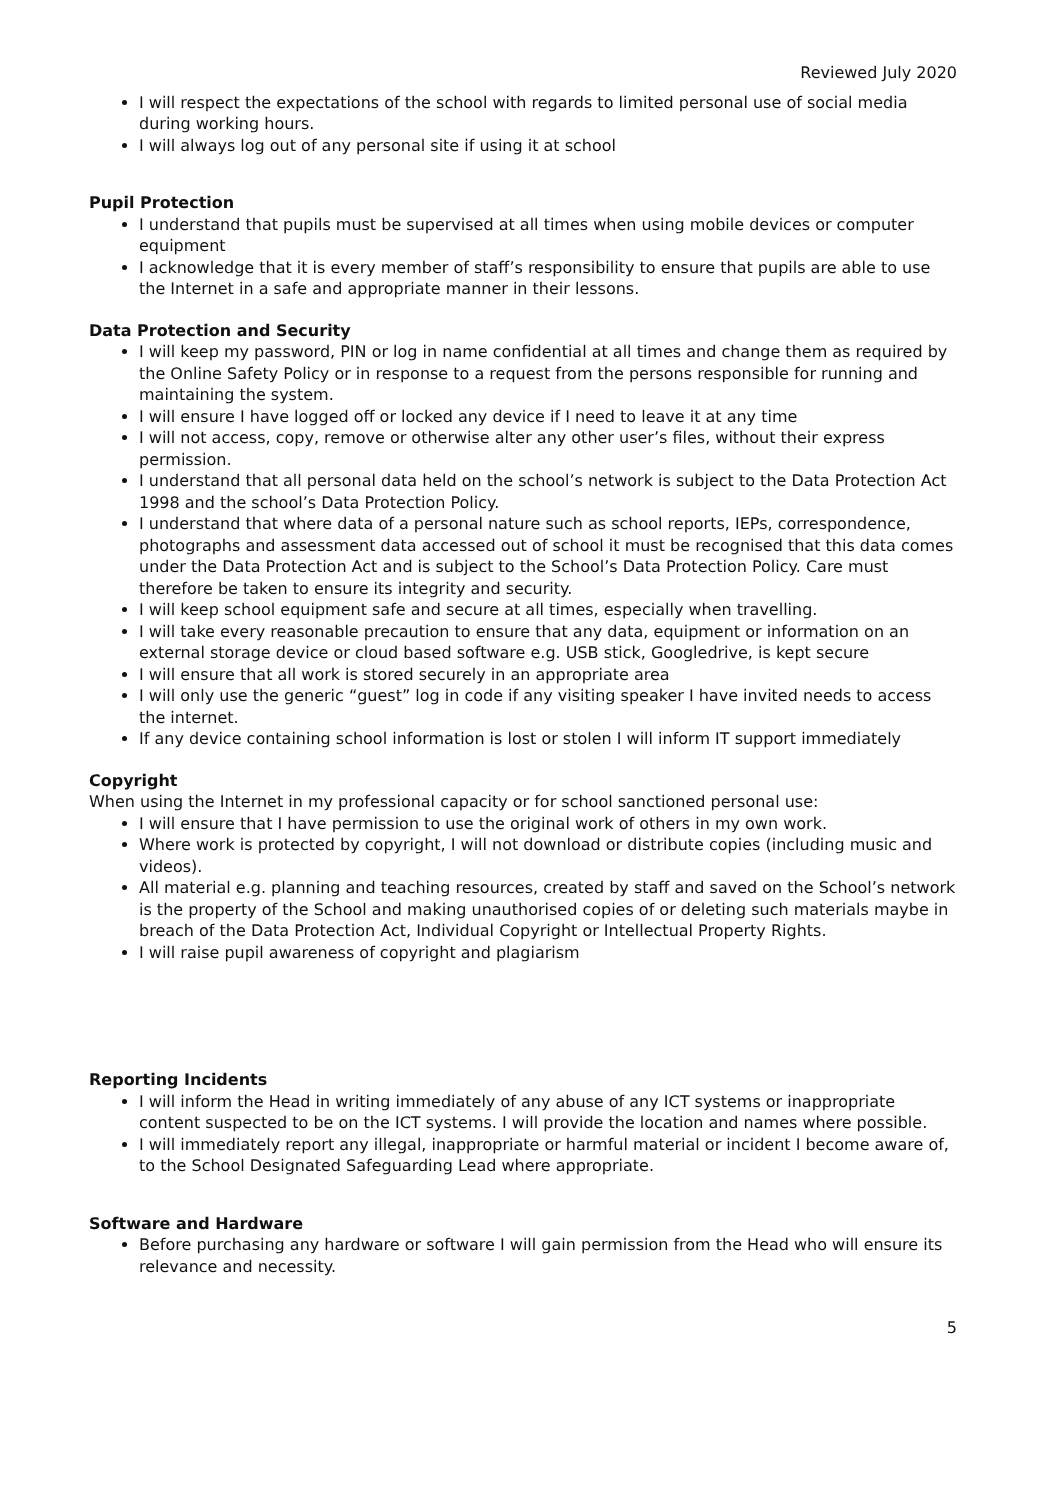Reviewed July 2020
I will respect the expectations of the school with regards to limited personal use of social media during working hours.
I will always log out of any personal site if using it at school
Pupil Protection
I understand that pupils must be supervised at all times when using mobile devices or computer equipment
I acknowledge that it is every member of staff’s responsibility to ensure that pupils are able to use the Internet in a safe and appropriate manner in their lessons.
Data Protection and Security
I will keep my password, PIN or log in name confidential at all times and change them as required by the Online Safety Policy or in response to a request from the persons responsible for running and maintaining the system.
I will ensure I have logged off or locked any device if I need to leave it at any time
I will not access, copy, remove or otherwise alter any other user’s files, without their express permission.
I understand that all personal data held on the school’s network is subject to the Data Protection Act 1998 and the school’s Data Protection Policy.
I understand that where data of a personal nature such as school reports, IEPs, correspondence, photographs and assessment data accessed out of school it must be recognised that this data comes under the Data Protection Act and is subject to the School’s Data Protection Policy. Care must therefore be taken to ensure its integrity and security.
I will keep school equipment safe and secure at all times, especially when travelling.
I will take every reasonable precaution to ensure that any data, equipment or information on an external storage device or cloud based software e.g. USB stick, Googledrive, is kept secure
I will ensure that all work is stored securely in an appropriate area
I will only use the generic “guest” log in code if any visiting speaker I have invited needs to access the internet.
If any device containing school information is lost or stolen I will inform IT support immediately
Copyright
When using the Internet in my professional capacity or for school sanctioned personal use:
I will ensure that I have permission to use the original work of others in my own work.
Where work is protected by copyright, I will not download or distribute copies (including music and videos).
All material e.g. planning and teaching resources, created by staff and saved on the School’s network is the property of the School and making unauthorised copies of or deleting such materials maybe in breach of the Data Protection Act, Individual Copyright or Intellectual Property Rights.
I will raise pupil awareness of copyright and plagiarism
Reporting Incidents
I will inform the Head in writing immediately of any abuse of any ICT systems or inappropriate content suspected to be on the ICT systems. I will provide the location and names where possible.
I will immediately report any illegal, inappropriate or harmful material or incident I become aware of, to the School Designated Safeguarding Lead where appropriate.
Software and Hardware
Before purchasing any hardware or software I will gain permission from the Head who will ensure its relevance and necessity.
5